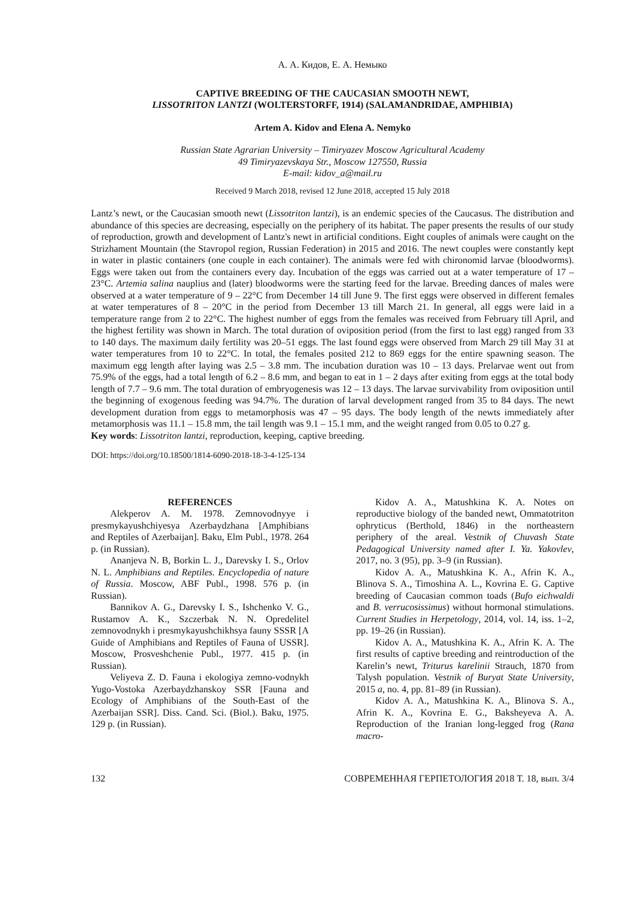А. А. Кидов, Е. А. Немыко
CAPTIVE BREEDING OF THE CAUCASIAN SMOOTH NEWT,
LISSOTRITON LANTZI (WOLTERSTORFF, 1914) (SALAMANDRIDAE, AMPHIBIA)
Artem A. Kidov and Elena A. Nemyko
Russian State Agrarian University – Timiryazev Moscow Agricultural Academy
49 Timiryazevskaya Str., Moscow 127550, Russia
E-mail: kidov_a@mail.ru
Received 9 March 2018, revised 12 June 2018, accepted 15 July 2018
Lantz’s newt, or the Caucasian smooth newt (Lissotriton lantzi), is an endemic species of the Caucasus. The distribution and abundance of this species are decreasing, especially on the periphery of its habitat. The paper presents the results of our study of reproduction, growth and development of Lantz's newt in artificial conditions. Eight couples of animals were caught on the Strizhament Mountain (the Stavropol region, Russian Federation) in 2015 and 2016. The newt couples were constantly kept in water in plastic containers (one couple in each container). The animals were fed with chironomid larvae (bloodworms). Eggs were taken out from the containers every day. Incubation of the eggs was carried out at a water temperature of 17 – 23°C. Artemia salina nauplius and (later) bloodworms were the starting feed for the larvae. Breeding dances of males were observed at a water temperature of 9 – 22°C from December 14 till June 9. The first eggs were observed in different females at water temperatures of 8 – 20°C in the period from December 13 till March 21. In general, all eggs were laid in a temperature range from 2 to 22°C. The highest number of eggs from the females was received from February till April, and the highest fertility was shown in March. The total duration of oviposition period (from the first to last egg) ranged from 33 to 140 days. The maximum daily fertility was 20–51 eggs. The last found eggs were observed from March 29 till May 31 at water temperatures from 10 to 22°C. In total, the females posited 212 to 869 eggs for the entire spawning season. The maximum egg length after laying was 2.5 – 3.8 mm. The incubation duration was 10 – 13 days. Prelarvae went out from 75.9% of the eggs, had a total length of 6.2 – 8.6 mm, and began to eat in 1 – 2 days after exiting from eggs at the total body length of 7.7 – 9.6 mm. The total duration of embryogenesis was 12 – 13 days. The larvae survivability from oviposition until the beginning of exogenous feeding was 94.7%. The duration of larval development ranged from 35 to 84 days. The newt development duration from eggs to metamorphosis was 47 – 95 days. The body length of the newts immediately after metamorphosis was 11.1 – 15.8 mm, the tail length was 9.1 – 15.1 mm, and the weight ranged from 0.05 to 0.27 g.
Key words: Lissotriton lantzi, reproduction, keeping, captive breeding.
DOI: https://doi.org/10.18500/1814-6090-2018-18-3-4-125-134
REFERENCES
Alekperov A. M. 1978. Zemnovodnyye i presmykayushchiyesya Azerbaydzhana [Amphibians and Reptiles of Azerbaijan]. Baku, Elm Publ., 1978. 264 p. (in Russian).
Ananjeva N. B, Borkin L. J., Darevsky I. S., Orlov N. L. Amphibians and Reptiles. Encyclopedia of nature of Russia. Moscow, ABF Publ., 1998. 576 p. (in Russian).
Bannikov A. G., Darevsky I. S., Ishchenko V. G., Rustamov A. K., Szczerbak N. N. Opredelitel zemnovodnykh i presmykayushchikhsya fauny SSSR [A Guide of Amphibians and Reptiles of Fauna of USSR]. Moscow, Prosveshchenie Publ., 1977. 415 p. (in Russian).
Veliyeva Z. D. Fauna i ekologiya zemno-vodnykh Yugo-Vostoka Azerbaydzhanskoy SSR [Fauna and Ecology of Amphibians of the South-East of the Azerbaijan SSR]. Diss. Cand. Sci. (Biol.). Baku, 1975. 129 p. (in Russian).
Kidov A. A., Matushkina K. A. Notes on reproductive biology of the banded newt, Ommatotriton ophryticus (Berthold, 1846) in the northeastern periphery of the areal. Vestnik of Chuvash State Pedagogical University named after I. Ya. Yakovlev, 2017, no. 3 (95), pp. 3–9 (in Russian).
Kidov A. A., Matushkina K. A., Afrin K. A., Blinova S. A., Timoshina A. L., Kovrina E. G. Captive breeding of Caucasian common toads (Bufo eichwaldi and B. verrucosissimus) without hormonal stimulations. Current Studies in Herpetology, 2014, vol. 14, iss. 1–2, pp. 19–26 (in Russian).
Kidov A. A., Matushkina K. A., Afrin K. A. The first results of captive breeding and reintroduction of the Karelin’s newt, Triturus karelinii Strauch, 1870 from Talysh population. Vestnik of Buryat State University, 2015 a, no. 4, pp. 81–89 (in Russian).
Kidov A. A., Matushkina K. A., Blinova S. A., Afrin K. A., Kovrina E. G., Baksheyeva A. A. Reproduction of the Iranian long-legged frog (Rana macro-
132 СОВРЕМЕННАЯ ГЕРПЕТОЛОГИЯ 2018 Т. 18, вып. 3/4